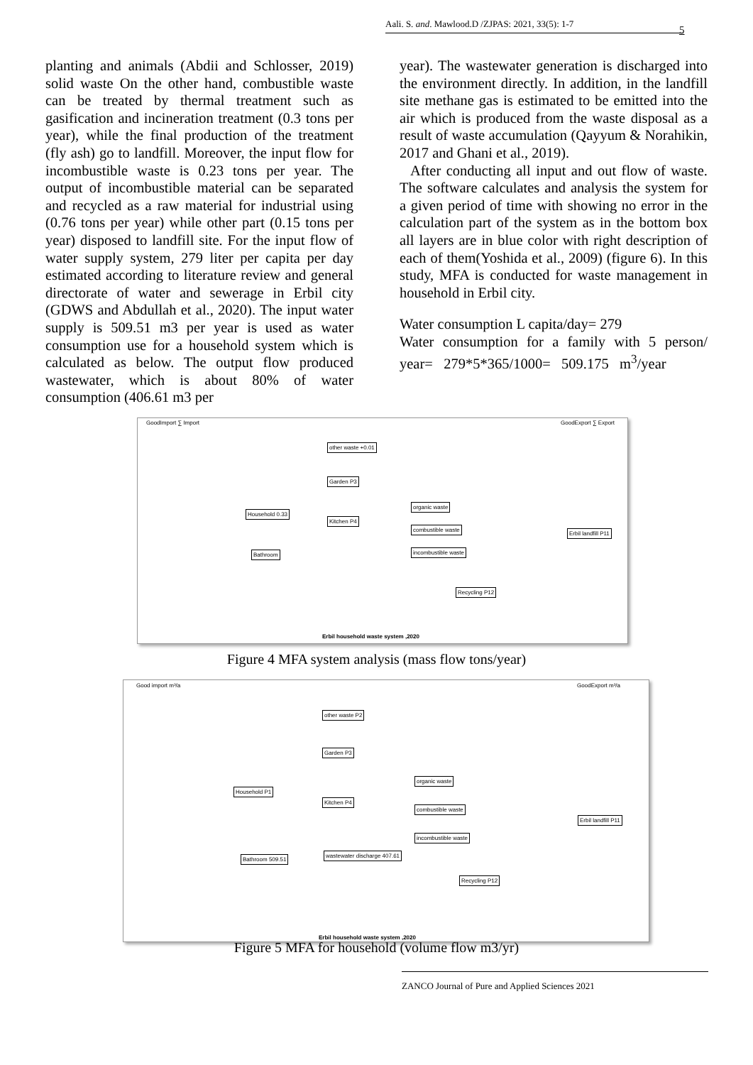Aali. S. and. Mawlood.D /ZJPAS: 2021, 33(5): 1-7
5
planting and animals (Abdii and Schlosser, 2019) solid waste On the other hand, combustible waste can be treated by thermal treatment such as gasification and incineration treatment (0.3 tons per year), while the final production of the treatment (fly ash) go to landfill. Moreover, the input flow for incombustible waste is 0.23 tons per year. The output of incombustible material can be separated and recycled as a raw material for industrial using (0.76 tons per year) while other part (0.15 tons per year) disposed to landfill site. For the input flow of water supply system, 279 liter per capita per day estimated according to literature review and general directorate of water and sewerage in Erbil city (GDWS and Abdullah et al., 2020). The input water supply is 509.51 m3 per year is used as water consumption use for a household system which is calculated as below. The output flow produced wastewater, which is about 80% of water consumption (406.61 m3 per
year). The wastewater generation is discharged into the environment directly. In addition, in the landfill site methane gas is estimated to be emitted into the air which is produced from the waste disposal as a result of waste accumulation (Qayyum & Norahikin, 2017 and Ghani et al., 2019).
After conducting all input and out flow of waste. The software calculates and analysis the system for a given period of time with showing no error in the calculation part of the system as in the bottom box all layers are in blue color with right description of each of them(Yoshida et al., 2009) (figure 6). In this study, MFA is conducted for waste management in household in Erbil city.
Water consumption L capita/day= 279
Water consumption for a family with 5 person/ year= 279*5*365/1000= 509.175 m<sup>3</sup>/year
GoodImport ∑ Import GoodExport ∑ Export
Household 0.33
other waste +0.01
Garden P3
Kitchen P4
organic waste
combustible waste
incombustible waste
Bathroom
Recycling P12
Erbil landfill P11
Erbil household waste system ,2020
Figure 4 MFA system analysis (mass flow tons/year)
Good import m³/a GoodExport m³/a
Household P1
other waste P2
Garden P3
Kitchen P4
organic waste
combustible waste
incombustible waste
Bathroom 509.51
wastewater discharge 407.61
Recycling P12
Erbil landfill P11
Erbil household waste system ,2020
Figure 5 MFA for household (volume flow m3/yr)
ZANCO Journal of Pure and Applied Sciences 2021